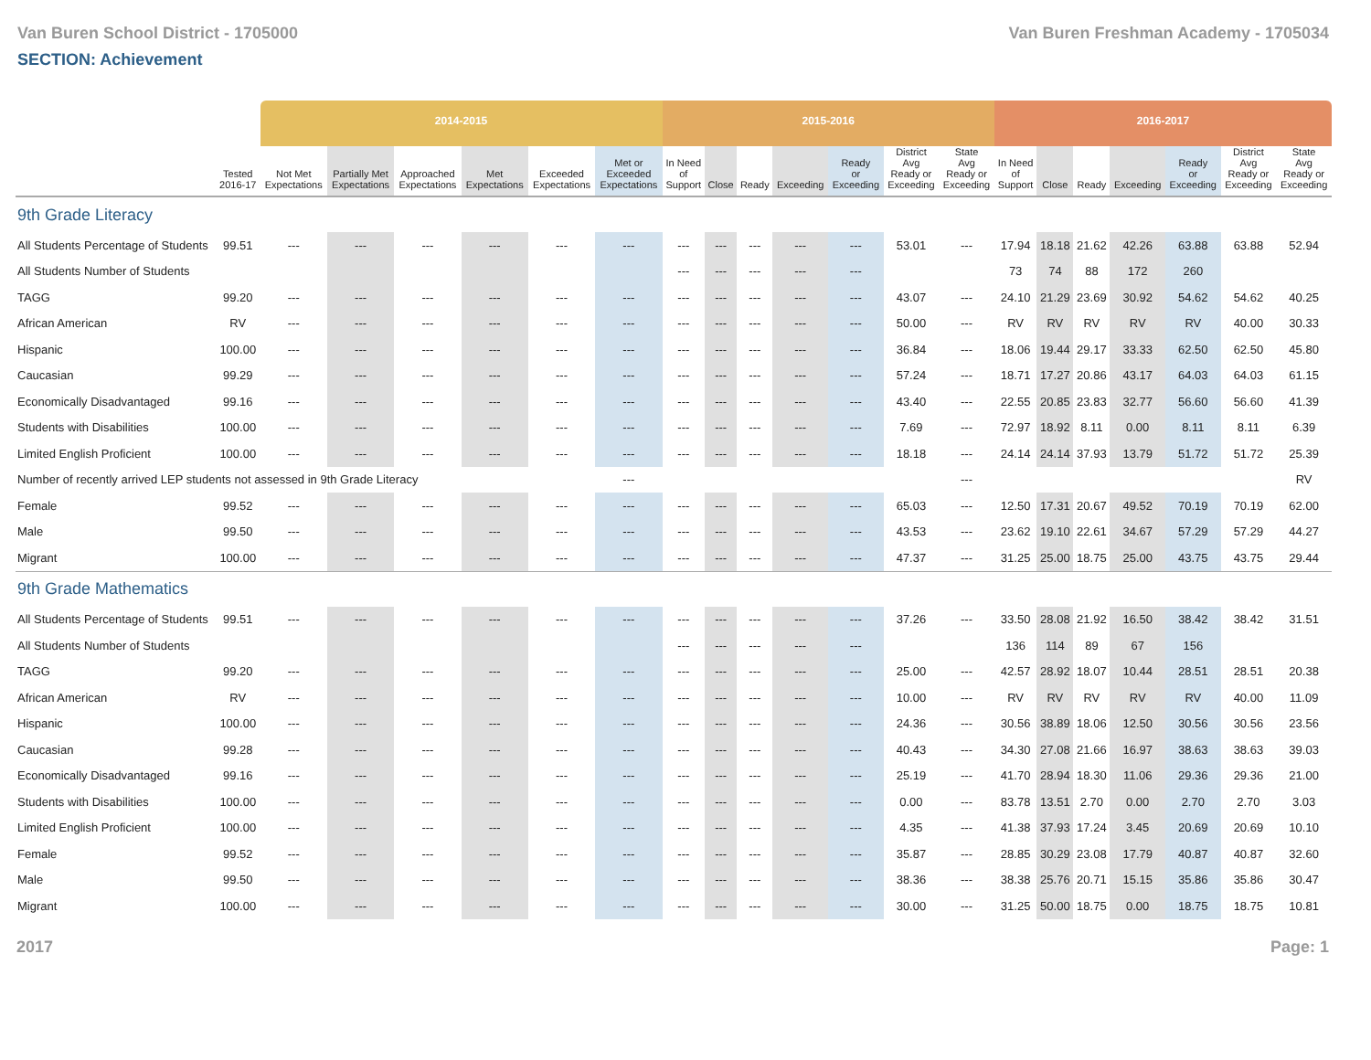Van Buren School District - 1705000 Van Buren Freshman Academy - 1705034
SECTION: Achievement
| | | 2014-2015 | | | | | | 2015-2016 | | | | | | | 2016-2017 | | | | | | |
| | Tested 2016-17 | Not Met Expectations | Partially Met Expectations | Approached Expectations | Met Expectations | Exceeded Expectations | Met or Exceeded Expectations | In Need of Support | Close | Ready | Exceeding | Ready or Exceeding | District Avg Ready or Exceeding | State Avg Ready or Exceeding | In Need of Support | Close | Ready | Exceeding | Ready or Exceeding | District Avg Ready or Exceeding | State Avg Ready or Exceeding |
| 9th Grade Literacy | | | | | | | | | | | | | | | | | | | | | |
| All Students Percentage of Students | 99.51 | --- | --- | --- | --- | --- | --- | --- | --- | --- | --- | --- | 53.01 | --- | 17.94 | 18.18 | 21.62 | 42.26 | 63.88 | 63.88 | 52.94 |
| All Students Number of Students | | | | | | | | --- | --- | --- | --- | --- | | | 73 | 74 | 88 | 172 | 260 | | |
| TAGG | 99.20 | --- | --- | --- | --- | --- | --- | --- | --- | --- | --- | --- | 43.07 | --- | 24.10 | 21.29 | 23.69 | 30.92 | 54.62 | 54.62 | 40.25 |
| African American | RV | --- | --- | --- | --- | --- | --- | --- | --- | --- | --- | --- | 50.00 | --- | RV | RV | RV | RV | RV | 40.00 | 30.33 |
| Hispanic | 100.00 | --- | --- | --- | --- | --- | --- | --- | --- | --- | --- | --- | 36.84 | --- | 18.06 | 19.44 | 29.17 | 33.33 | 62.50 | 62.50 | 45.80 |
| Caucasian | 99.29 | --- | --- | --- | --- | --- | --- | --- | --- | --- | --- | --- | 57.24 | --- | 18.71 | 17.27 | 20.86 | 43.17 | 64.03 | 64.03 | 61.15 |
| Economically Disadvantaged | 99.16 | --- | --- | --- | --- | --- | --- | --- | --- | --- | --- | --- | 43.40 | --- | 22.55 | 20.85 | 23.83 | 32.77 | 56.60 | 56.60 | 41.39 |
| Students with Disabilities | 100.00 | --- | --- | --- | --- | --- | --- | --- | --- | --- | --- | --- | 7.69 | --- | 72.97 | 18.92 | 8.11 | 0.00 | 8.11 | 8.11 | 6.39 |
| Limited English Proficient | 100.00 | --- | --- | --- | --- | --- | --- | --- | --- | --- | --- | --- | 18.18 | --- | 24.14 | 24.14 | 37.93 | 13.79 | 51.72 | 51.72 | 25.39 |
| Number of recently arrived LEP students not assessed in 9th Grade Literacy | | | | | | | --- | | | | | | | --- | | | | | | | RV |
| Female | 99.52 | --- | --- | --- | --- | --- | --- | --- | --- | --- | --- | --- | 65.03 | --- | 12.50 | 17.31 | 20.67 | 49.52 | 70.19 | 70.19 | 62.00 |
| Male | 99.50 | --- | --- | --- | --- | --- | --- | --- | --- | --- | --- | --- | 43.53 | --- | 23.62 | 19.10 | 22.61 | 34.67 | 57.29 | 57.29 | 44.27 |
| Migrant | 100.00 | --- | --- | --- | --- | --- | --- | --- | --- | --- | --- | --- | 47.37 | --- | 31.25 | 25.00 | 18.75 | 25.00 | 43.75 | 43.75 | 29.44 |
| 9th Grade Mathematics | | | | | | | | | | | | | | | | | | | | | |
| All Students Percentage of Students | 99.51 | --- | --- | --- | --- | --- | --- | --- | --- | --- | --- | --- | 37.26 | --- | 33.50 | 28.08 | 21.92 | 16.50 | 38.42 | 38.42 | 31.51 |
| All Students Number of Students | | | | | | | | --- | --- | --- | --- | --- | | | 136 | 114 | 89 | 67 | 156 | | |
| TAGG | 99.20 | --- | --- | --- | --- | --- | --- | --- | --- | --- | --- | --- | 25.00 | --- | 42.57 | 28.92 | 18.07 | 10.44 | 28.51 | 28.51 | 20.38 |
| African American | RV | --- | --- | --- | --- | --- | --- | --- | --- | --- | --- | --- | 10.00 | --- | RV | RV | RV | RV | RV | 40.00 | 11.09 |
| Hispanic | 100.00 | --- | --- | --- | --- | --- | --- | --- | --- | --- | --- | --- | 24.36 | --- | 30.56 | 38.89 | 18.06 | 12.50 | 30.56 | 30.56 | 23.56 |
| Caucasian | 99.28 | --- | --- | --- | --- | --- | --- | --- | --- | --- | --- | --- | 40.43 | --- | 34.30 | 27.08 | 21.66 | 16.97 | 38.63 | 38.63 | 39.03 |
| Economically Disadvantaged | 99.16 | --- | --- | --- | --- | --- | --- | --- | --- | --- | --- | --- | 25.19 | --- | 41.70 | 28.94 | 18.30 | 11.06 | 29.36 | 29.36 | 21.00 |
| Students with Disabilities | 100.00 | --- | --- | --- | --- | --- | --- | --- | --- | --- | --- | --- | 0.00 | --- | 83.78 | 13.51 | 2.70 | 0.00 | 2.70 | 2.70 | 3.03 |
| Limited English Proficient | 100.00 | --- | --- | --- | --- | --- | --- | --- | --- | --- | --- | --- | 4.35 | --- | 41.38 | 37.93 | 17.24 | 3.45 | 20.69 | 20.69 | 10.10 |
| Female | 99.52 | --- | --- | --- | --- | --- | --- | --- | --- | --- | --- | --- | 35.87 | --- | 28.85 | 30.29 | 23.08 | 17.79 | 40.87 | 40.87 | 32.60 |
| Male | 99.50 | --- | --- | --- | --- | --- | --- | --- | --- | --- | --- | --- | 38.36 | --- | 38.38 | 25.76 | 20.71 | 15.15 | 35.86 | 35.86 | 30.47 |
| Migrant | 100.00 | --- | --- | --- | --- | --- | --- | --- | --- | --- | --- | --- | 30.00 | --- | 31.25 | 50.00 | 18.75 | 0.00 | 18.75 | 18.75 | 10.81 |
2017 Page: 1